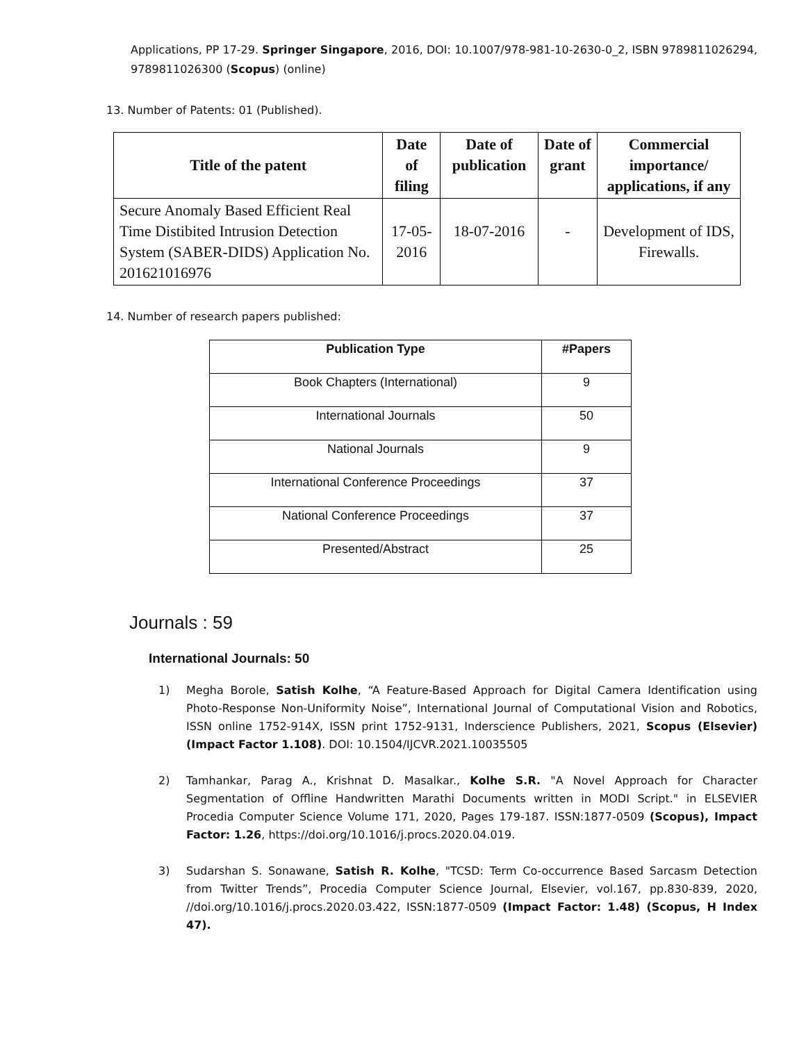Applications, PP 17-29. Springer Singapore, 2016, DOI: 10.1007/978-981-10-2630-0_2, ISBN 9789811026294, 9789811026300 (Scopus) (online)
13. Number of Patents: 01 (Published).
| Title of the patent | Date of filing | Date of publication | Date of grant | Commercial importance/ applications, if any |
| --- | --- | --- | --- | --- |
| Secure Anomaly Based Efficient Real Time Distibited Intrusion Detection System (SABER-DIDS) Application No. 201621016976 | 17-05-2016 | 18-07-2016 | - | Development of IDS, Firewalls. |
14. Number of research papers published:
| Publication Type | #Papers |
| --- | --- |
| Book Chapters (International) | 9 |
| International Journals | 50 |
| National Journals | 9 |
| International Conference Proceedings | 37 |
| National Conference Proceedings | 37 |
| Presented/Abstract | 25 |
Journals : 59
International Journals: 50
1) Megha Borole, Satish Kolhe, “A Feature-Based Approach for Digital Camera Identification using Photo-Response Non-Uniformity Noise”, International Journal of Computational Vision and Robotics, ISSN online 1752-914X, ISSN print 1752-9131, Inderscience Publishers, 2021, Scopus (Elsevier) (Impact Factor 1.108). DOI: 10.1504/IJCVR.2021.10035505
2) Tamhankar, Parag A., Krishnat D. Masalkar., Kolhe S.R. "A Novel Approach for Character Segmentation of Offline Handwritten Marathi Documents written in MODI Script." in ELSEVIER Procedia Computer Science Volume 171, 2020, Pages 179-187. ISSN:1877-0509 (Scopus), Impact Factor: 1.26, https://doi.org/10.1016/j.procs.2020.04.019.
3) Sudarshan S. Sonawane, Satish R. Kolhe, "TCSD: Term Co-occurrence Based Sarcasm Detection from Twitter Trends”, Procedia Computer Science Journal, Elsevier, vol.167, pp.830-839, 2020, //doi.org/10.1016/j.procs.2020.03.422, ISSN:1877-0509 (Impact Factor: 1.48) (Scopus, H Index 47).